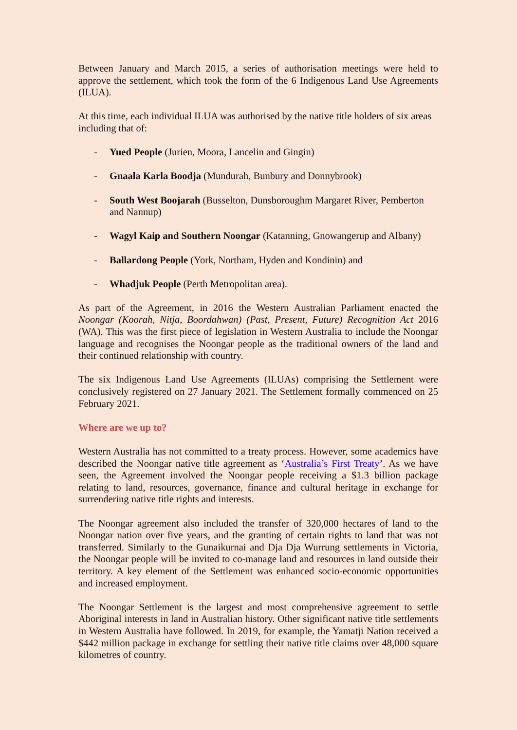Between January and March 2015, a series of authorisation meetings were held to approve the settlement, which took the form of the 6 Indigenous Land Use Agreements (ILUA).
At this time, each individual ILUA was authorised by the native title holders of six areas including that of:
- Yued People (Jurien, Moora, Lancelin and Gingin)
- Gnaala Karla Boodja (Mundurah, Bunbury and Donnybrook)
- South West Boojarah (Busselton, Dunsboroughm Margaret River, Pemberton and Nannup)
- Wagyl Kaip and Southern Noongar (Katanning, Gnowangerup and Albany)
- Ballardong People (York, Northam, Hyden and Kondinin) and
- Whadjuk People (Perth Metropolitan area).
As part of the Agreement, in 2016 the Western Australian Parliament enacted the Noongar (Koorah, Nitja, Boordahwan) (Past, Present, Future) Recognition Act 2016 (WA). This was the first piece of legislation in Western Australia to include the Noongar language and recognises the Noongar people as the traditional owners of the land and their continued relationship with country.
The six Indigenous Land Use Agreements (ILUAs) comprising the Settlement were conclusively registered on 27 January 2021. The Settlement formally commenced on 25 February 2021.
Where are we up to?
Western Australia has not committed to a treaty process. However, some academics have described the Noongar native title agreement as ‘Australia’s First Treaty’. As we have seen, the Agreement involved the Noongar people receiving a $1.3 billion package relating to land, resources, governance, finance and cultural heritage in exchange for surrendering native title rights and interests.
The Noongar agreement also included the transfer of 320,000 hectares of land to the Noongar nation over five years, and the granting of certain rights to land that was not transferred. Similarly to the Gunaikurnai and Dja Dja Wurrung settlements in Victoria, the Noongar people will be invited to co-manage land and resources in land outside their territory. A key element of the Settlement was enhanced socio-economic opportunities and increased employment.
The Noongar Settlement is the largest and most comprehensive agreement to settle Aboriginal interests in land in Australian history. Other significant native title settlements in Western Australia have followed. In 2019, for example, the Yamatji Nation received a $442 million package in exchange for settling their native title claims over 48,000 square kilometres of country.